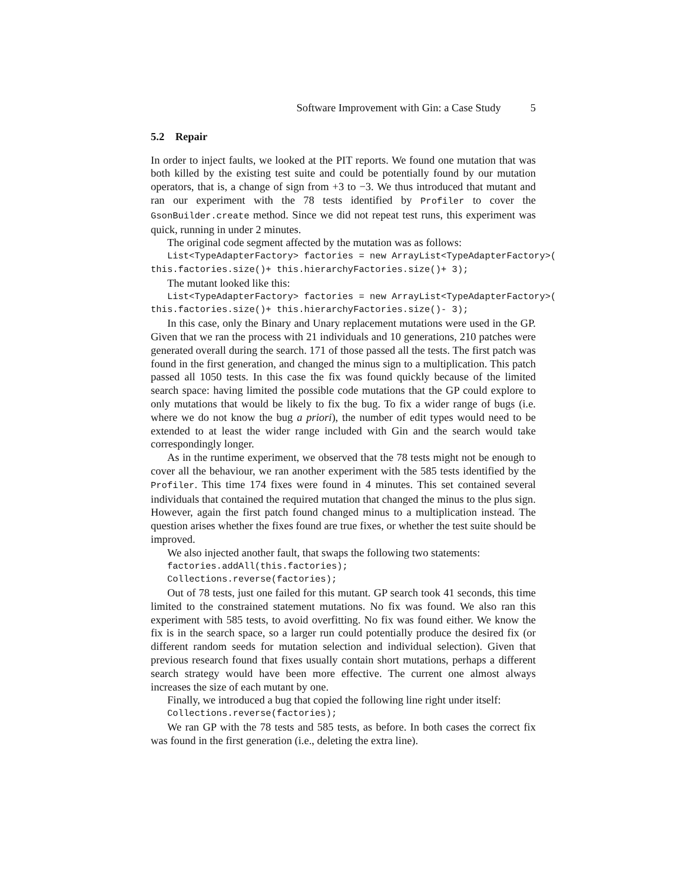Software Improvement with Gin: a Case Study 5
5.2 Repair
In order to inject faults, we looked at the PIT reports. We found one mutation that was both killed by the existing test suite and could be potentially found by our mutation operators, that is, a change of sign from +3 to −3. We thus introduced that mutant and ran our experiment with the 78 tests identified by Profiler to cover the GsonBuilder.create method. Since we did not repeat test runs, this experiment was quick, running in under 2 minutes.
The original code segment affected by the mutation was as follows:
List<TypeAdapterFactory> factories = new ArrayList<TypeAdapterFactory>( this.factories.size()+ this.hierarchyFactories.size()+ 3);
The mutant looked like this:
List<TypeAdapterFactory> factories = new ArrayList<TypeAdapterFactory>( this.factories.size()+ this.hierarchyFactories.size()- 3);
In this case, only the Binary and Unary replacement mutations were used in the GP. Given that we ran the process with 21 individuals and 10 generations, 210 patches were generated overall during the search. 171 of those passed all the tests. The first patch was found in the first generation, and changed the minus sign to a multiplication. This patch passed all 1050 tests. In this case the fix was found quickly because of the limited search space: having limited the possible code mutations that the GP could explore to only mutations that would be likely to fix the bug. To fix a wider range of bugs (i.e. where we do not know the bug a priori), the number of edit types would need to be extended to at least the wider range included with Gin and the search would take correspondingly longer.
As in the runtime experiment, we observed that the 78 tests might not be enough to cover all the behaviour, we ran another experiment with the 585 tests identified by the Profiler. This time 174 fixes were found in 4 minutes. This set contained several individuals that contained the required mutation that changed the minus to the plus sign. However, again the first patch found changed minus to a multiplication instead. The question arises whether the fixes found are true fixes, or whether the test suite should be improved.
We also injected another fault, that swaps the following two statements:
factories.addAll(this.factories); Collections.reverse(factories);
Out of 78 tests, just one failed for this mutant. GP search took 41 seconds, this time limited to the constrained statement mutations. No fix was found. We also ran this experiment with 585 tests, to avoid overfitting. No fix was found either. We know the fix is in the search space, so a larger run could potentially produce the desired fix (or different random seeds for mutation selection and individual selection). Given that previous research found that fixes usually contain short mutations, perhaps a different search strategy would have been more effective. The current one almost always increases the size of each mutant by one.
Finally, we introduced a bug that copied the following line right under itself:
Collections.reverse(factories);
We ran GP with the 78 tests and 585 tests, as before. In both cases the correct fix was found in the first generation (i.e., deleting the extra line).